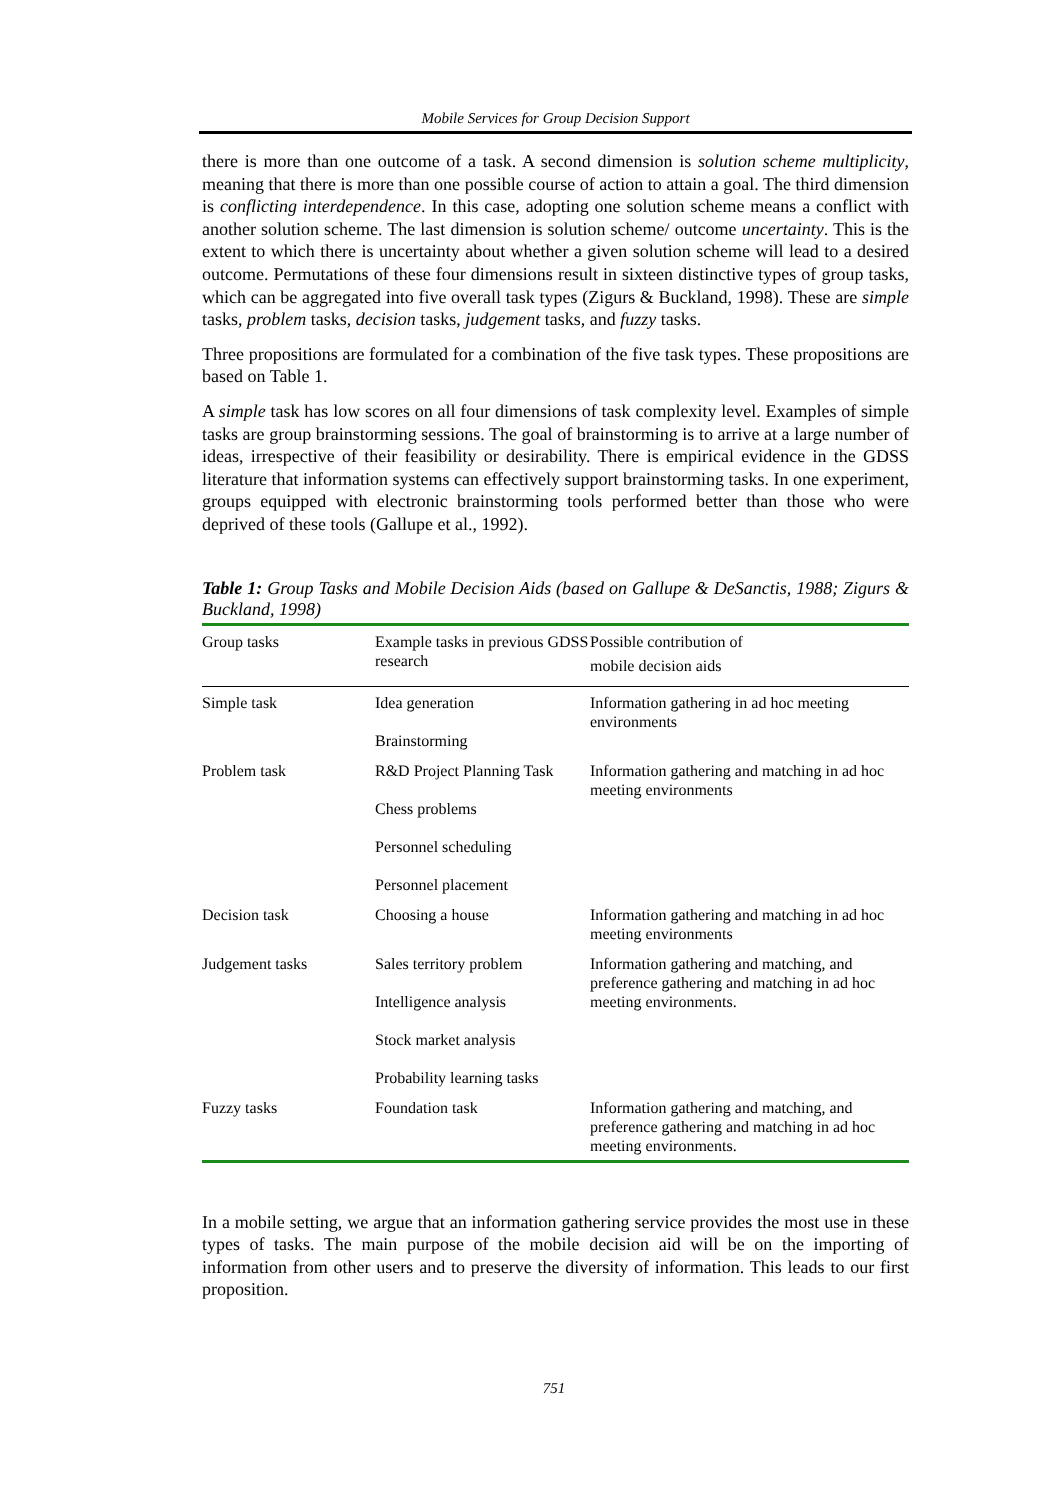Mobile Services for Group Decision Support
there is more than one outcome of a task. A second dimension is solution scheme multiplicity, meaning that there is more than one possible course of action to attain a goal. The third dimension is conflicting interdependence. In this case, adopting one solution scheme means a conflict with another solution scheme. The last dimension is solution scheme/ outcome uncertainty. This is the extent to which there is uncertainty about whether a given solution scheme will lead to a desired outcome. Permutations of these four dimensions result in sixteen distinctive types of group tasks, which can be aggregated into five overall task types (Zigurs & Buckland, 1998). These are simple tasks, problem tasks, decision tasks, judgement tasks, and fuzzy tasks.
Three propositions are formulated for a combination of the five task types. These propositions are based on Table 1.
A simple task has low scores on all four dimensions of task complexity level. Examples of simple tasks are group brainstorming sessions. The goal of brainstorming is to arrive at a large number of ideas, irrespective of their feasibility or desirability. There is empirical evidence in the GDSS literature that information systems can effectively support brainstorming tasks. In one experiment, groups equipped with electronic brainstorming tools performed better than those who were deprived of these tools (Gallupe et al., 1992).
Table 1: Group Tasks and Mobile Decision Aids (based on Gallupe & DeSanctis, 1988; Zigurs & Buckland, 1998)
| Group tasks | Example tasks in previous GDSS research | Possible contribution of mobile decision aids |
| --- | --- | --- |
| Simple task | Idea generation Brainstorming | Information gathering in ad hoc meeting environments |
| Problem task | R&D Project Planning Task Chess problems Personnel scheduling Personnel placement | Information gathering and matching in ad hoc meeting environments |
| Decision task | Choosing a house | Information gathering and matching in ad hoc meeting environments |
| Judgement tasks | Sales territory problem Intelligence analysis Stock market analysis Probability learning tasks | Information gathering and matching, and preference gathering and matching in ad hoc meeting environments. |
| Fuzzy tasks | Foundation task | Information gathering and matching, and preference gathering and matching in ad hoc meeting environments. |
In a mobile setting, we argue that an information gathering service provides the most use in these types of tasks. The main purpose of the mobile decision aid will be on the importing of information from other users and to preserve the diversity of information. This leads to our first proposition.
751